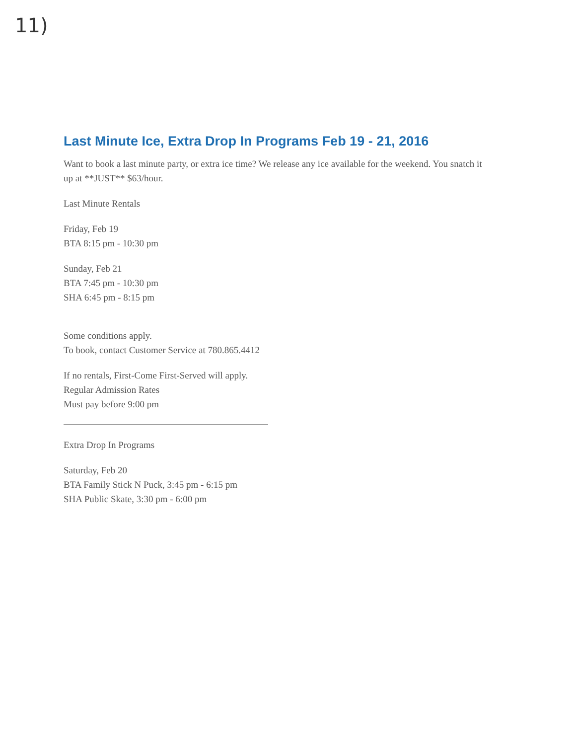11)
Last Minute Ice, Extra Drop In Programs Feb 19 - 21, 2016
Want to book a last minute party, or extra ice time? We release any ice available for the weekend. You snatch it up at **JUST** $63/hour.
Last Minute Rentals
Friday, Feb 19
BTA 8:15 pm - 10:30 pm
Sunday, Feb 21
BTA 7:45 pm - 10:30 pm
SHA 6:45 pm - 8:15 pm
Some conditions apply.
To book, contact Customer Service at 780.865.4412
If no rentals, First-Come First-Served will apply.
Regular Admission Rates
Must pay before 9:00 pm
Extra Drop In Programs
Saturday, Feb 20
BTA Family Stick N Puck, 3:45 pm - 6:15 pm
SHA Public Skate, 3:30 pm - 6:00 pm